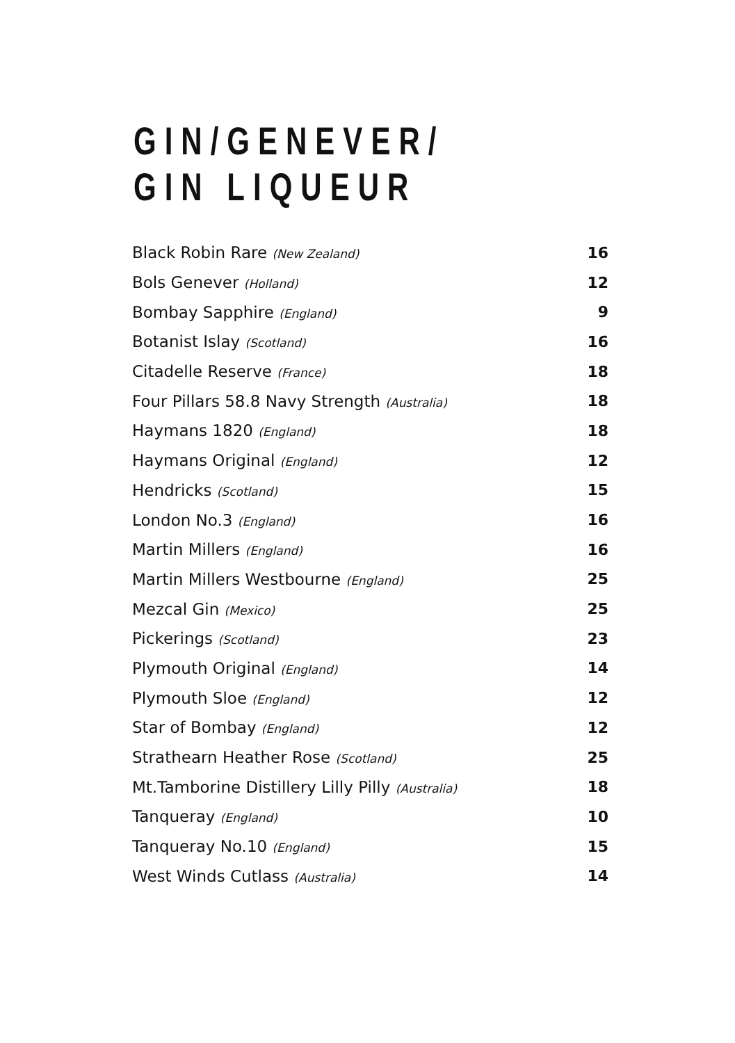GIN/GENEVER/
GIN LIQUEUR
| Black Robin Rare (New Zealand) | 16 |
| Bols Genever (Holland) | 12 |
| Bombay Sapphire (England) | 9 |
| Botanist Islay (Scotland) | 16 |
| Citadelle Reserve (France) | 18 |
| Four Pillars 58.8 Navy Strength (Australia) | 18 |
| Haymans 1820 (England) | 18 |
| Haymans Original (England) | 12 |
| Hendricks (Scotland) | 15 |
| London No.3 (England) | 16 |
| Martin Millers (England) | 16 |
| Martin Millers Westbourne (England) | 25 |
| Mezcal Gin (Mexico) | 25 |
| Pickerings (Scotland) | 23 |
| Plymouth Original (England) | 14 |
| Plymouth Sloe (England) | 12 |
| Star of Bombay (England) | 12 |
| Strathearn Heather Rose (Scotland) | 25 |
| Mt.Tamborine Distillery Lilly Pilly (Australia) | 18 |
| Tanqueray (England) | 10 |
| Tanqueray No.10 (England) | 15 |
| West Winds Cutlass (Australia) | 14 |